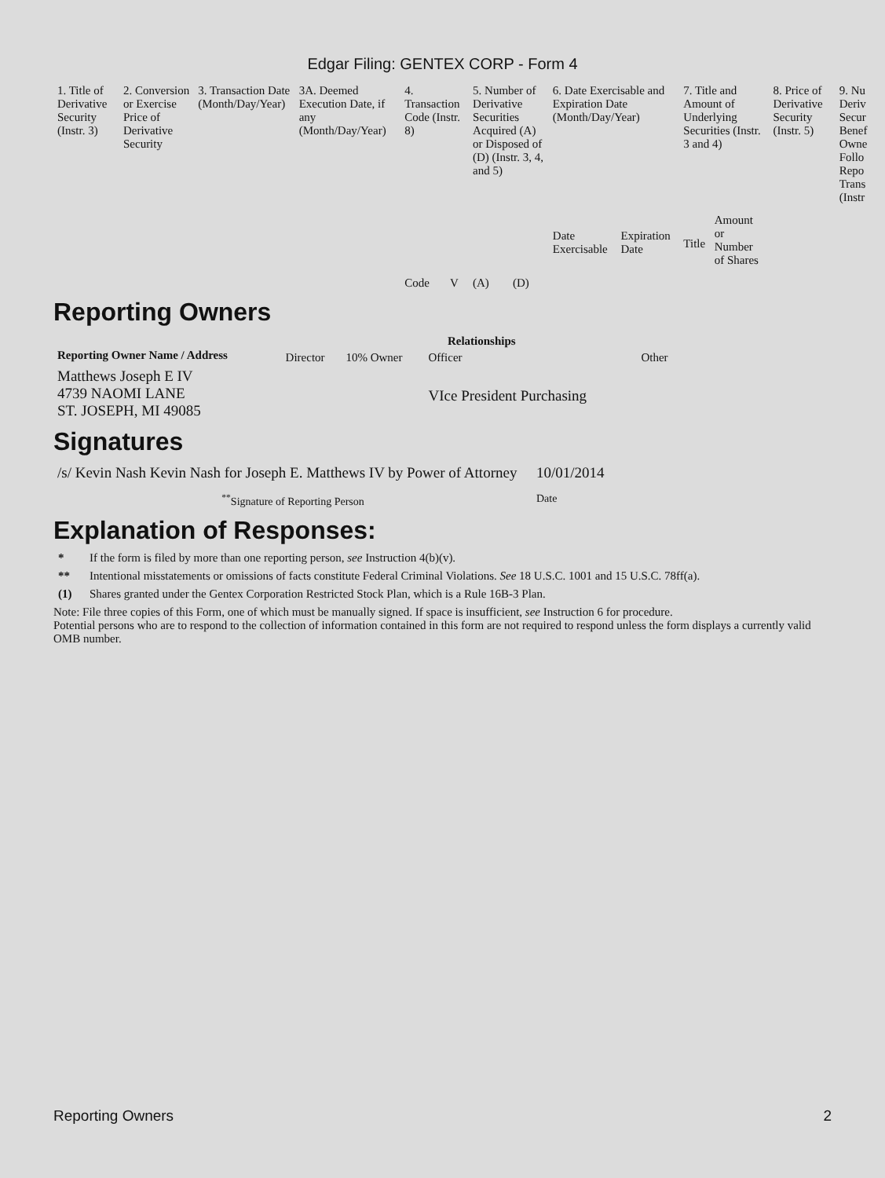Edgar Filing: GENTEX CORP - Form 4
| 1. Title of Derivative Security (Instr. 3) | 2. Conversion or Exercise Price of Derivative Security | 3. Transaction Date (Month/Day/Year) | 3A. Deemed Execution Date, if any (Month/Day/Year) | 4. Transaction Code (Instr. 8) | | 5. Number of Derivative Securities Acquired (A) or Disposed of (D) (Instr. 3, 4, and 5) | | 6. Date Exercisable and Expiration Date (Month/Day/Year) | | 7. Title and Amount of Underlying Securities (Instr. 3 and 4) | | 8. Price of Derivative Security (Instr. 5) | 9. Nu Deriv Secur Benef Owne Follo Repo Trans (Instr |
| --- | --- | --- | --- | --- | --- | --- | --- | --- | --- | --- | --- | --- | --- |
| | | | | Code | V | (A) | (D) | Date Exercisable | Expiration Date | Title | Amount or Number of Shares | | |
Reporting Owners
| Reporting Owner Name / Address | Relationships | | | |
| --- | --- | --- | --- | --- |
| | Director | 10% Owner | Officer | Other |
| Matthews Joseph E IV 4739 NAOMI LANE ST. JOSEPH, MI 49085 | | | VIce President Purchasing | |
Signatures
| /s/ Kevin Nash Kevin Nash for Joseph E. Matthews IV by Power of Attorney | 10/01/2014 |
| <sup>**</sup> Signature of Reporting Person | Date |
Explanation of Responses:
* If the form is filed by more than one reporting person, see Instruction 4(b)(v).
** Intentional misstatements or omissions of facts constitute Federal Criminal Violations. See 18 U.S.C. 1001 and 15 U.S.C. 78ff(a).
(1) Shares granted under the Gentex Corporation Restricted Stock Plan, which is a Rule 16B-3 Plan.
Note: File three copies of this Form, one of which must be manually signed. If space is insufficient, see Instruction 6 for procedure.
Potential persons who are to respond to the collection of information contained in this form are not required to respond unless the form displays a currently valid OMB number.
Reporting Owners 2